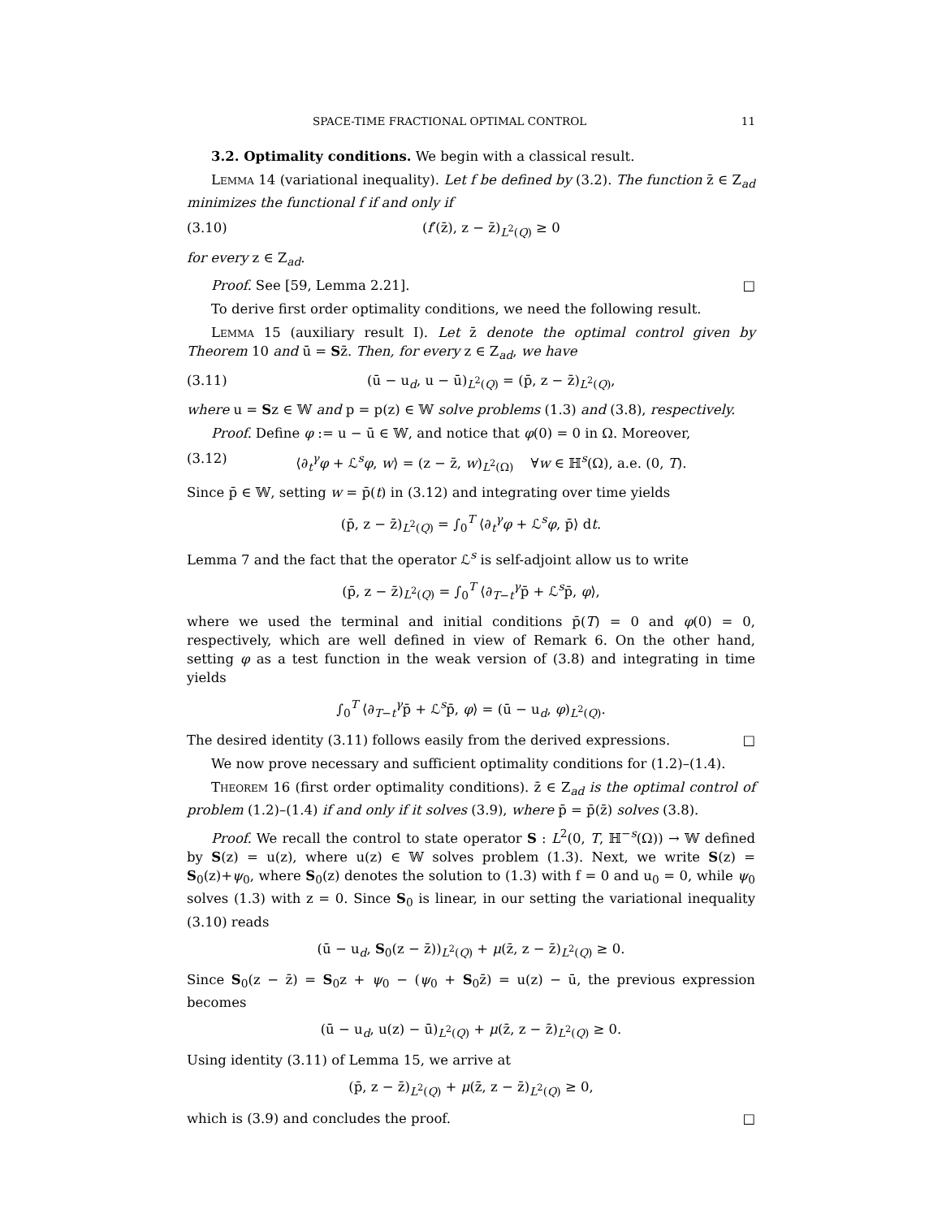SPACE-TIME FRACTIONAL OPTIMAL CONTROL 11
3.2. Optimality conditions. We begin with a classical result.
Lemma 14 (variational inequality). Let f be defined by (3.2). The function z̄ ∈ Z<sub>ad</sub> minimizes the functional f if and only if
(3.10) (f′(z̄), z − z̄)<sub>L<sup>2</sup>(Q)</sub> ≥ 0
for every z ∈ Z<sub>ad</sub>.
Proof. See [59, Lemma 2.21]. □
To derive first order optimality conditions, we need the following result.
Lemma 15 (auxiliary result I). Let z̄ denote the optimal control given by Theorem 10 and ū = Sz̄. Then, for every z ∈ Z<sub>ad</sub>, we have
(3.11) (ū − u<sub>d</sub>, u − ū)<sub>L<sup>2</sup>(Q)</sub> = (p̄, z − z̄)<sub>L<sup>2</sup>(Q)</sub>,
where u = Sz ∈ 𝕎 and p = p(z) ∈ 𝕎 solve problems (1.3) and (3.8), respectively.
Proof. Define φ := u − ū ∈ 𝕎, and notice that φ(0) = 0 in Ω. Moreover,
(3.12) ⟨∂<sub>t</sub><sup>γ</sup>φ + ℒ<sup>s</sup>φ, w⟩ = (z − z̄, w)<sub>L<sup>2</sup>(Ω)</sub> ∀w ∈ ℍ<sup>s</sup>(Ω), a.e. (0, T).
Since p̄ ∈ 𝕎, setting w = p̄(t) in (3.12) and integrating over time yields
(p̄, z − z̄)<sub>L<sup>2</sup>(Q)</sub> = ∫<sub>0</sub><sup>T</sup> ⟨∂<sub>t</sub><sup>γ</sup>φ + ℒ<sup>s</sup>φ, p̄⟩ dt.
Lemma 7 and the fact that the operator ℒ<sup>s</sup> is self-adjoint allow us to write
(p̄, z − z̄)<sub>L<sup>2</sup>(Q)</sub> = ∫<sub>0</sub><sup>T</sup> ⟨∂<sub>T−t</sub><sup>γ</sup>p̄ + ℒ<sup>s</sup>p̄, φ⟩,
where we used the terminal and initial conditions p̄(T) = 0 and φ(0) = 0, respectively, which are well defined in view of Remark 6. On the other hand, setting φ as a test function in the weak version of (3.8) and integrating in time yields
∫<sub>0</sub><sup>T</sup> ⟨∂<sub>T−t</sub><sup>γ</sup>p̄ + ℒ<sup>s</sup>p̄, φ⟩ = (ū − u<sub>d</sub>, φ)<sub>L<sup>2</sup>(Q)</sub>.
The desired identity (3.11) follows easily from the derived expressions. □
We now prove necessary and sufficient optimality conditions for (1.2)–(1.4).
Theorem 16 (first order optimality conditions). z̄ ∈ Z<sub>ad</sub> is the optimal control of problem (1.2)–(1.4) if and only if it solves (3.9), where p̄ = p̄(z̄) solves (3.8).
Proof. We recall the control to state operator S : L<sup>2</sup>(0, T, ℍ<sup>−s</sup>(Ω)) → 𝕎 defined by S(z) = u(z), where u(z) ∈ 𝕎 solves problem (1.3). Next, we write S(z) = S<sub>0</sub>(z)+ψ<sub>0</sub>, where S<sub>0</sub>(z) denotes the solution to (1.3) with f = 0 and u<sub>0</sub> = 0, while ψ<sub>0</sub> solves (1.3) with z = 0. Since S<sub>0</sub> is linear, in our setting the variational inequality (3.10) reads
(ū − u<sub>d</sub>, S<sub>0</sub>(z − z̄))<sub>L<sup>2</sup>(Q)</sub> + μ(z̄, z − z̄)<sub>L<sup>2</sup>(Q)</sub> ≥ 0.
Since S<sub>0</sub>(z − z̄) = S<sub>0</sub>z + ψ<sub>0</sub> − (ψ<sub>0</sub> + S<sub>0</sub>z̄) = u(z) − ū, the previous expression becomes
(ū − u<sub>d</sub>, u(z) − ū)<sub>L<sup>2</sup>(Q)</sub> + μ(z̄, z − z̄)<sub>L<sup>2</sup>(Q)</sub> ≥ 0.
Using identity (3.11) of Lemma 15, we arrive at
(p̄, z − z̄)<sub>L<sup>2</sup>(Q)</sub> + μ(z̄, z − z̄)<sub>L<sup>2</sup>(Q)</sub> ≥ 0,
which is (3.9) and concludes the proof. □